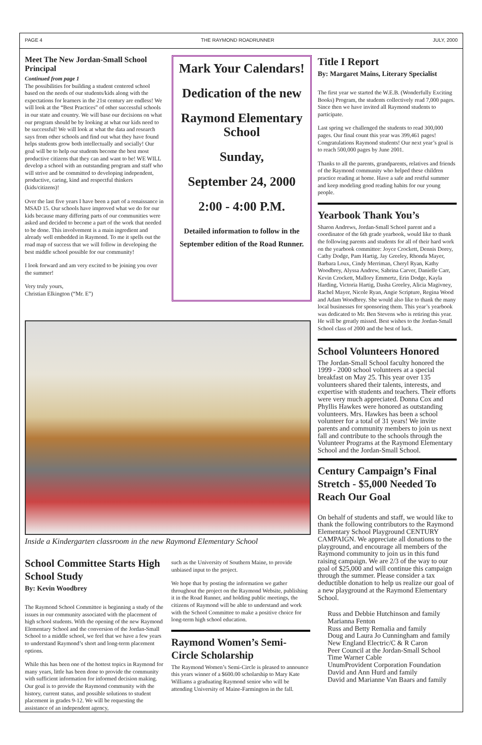PAGE 4 THE RAYMOND ROADRUNNER JULY, 2000
Meet The New Jordan-Small School Principal
Continued from page 1
The possibilities for building a student centered school based on the needs of our students/kids along with the expectations for learners in the 21st century are endless! We will look at the “Best Practices” of other successful schools in our state and country. We will base our decisions on what our program should be by looking at what our kids need to be successful! We will look at what the data and research says from other schools and find out what they have found helps students grow both intellectually and socially! Our goal will be to help our students become the best most productive citizens that they can and want to be! WE WILL develop a school with an outstanding program and staff who will strive and be committed to developing independent, productive, caring, kind and respectful thinkers (kids/citizens)!
Over the last five years I have been a part of a renaissance in MSAD 15. Our schools have improved what we do for our kids because many differing parts of our communities were asked and decided to become a part of the work that needed to be done. This involvement is a main ingredient and already well embedded in Raymond. To me it spells out the road map of success that we will follow in developing the best middle school possible for our community!
I look forward and am very excited to be joining you over the summer!
Very truly yours,
Christian Elkington (“Mr. E”)
Mark Your Calendars!
Dedication of the new
Raymond Elementary School
Sunday,
September 24, 2000
2:00 - 4:00 P.M.
Detailed information to follow in the September edition of the Road Runner.
Title I Report
By: Margaret Mains, Literary Specialist
The first year we started the W.E.B. (Wonderfully Exciting Books) Program, the students collectively read 7,000 pages. Since then we have invited all Raymond students to participate.
Last spring we challenged the students to read 300,000 pages. Our final count this year was 399,461 pages! Congratulations Raymond students! Our next year’s goal is to reach 500,000 pages by June 2001.
Thanks to all the parents, grandparents, relatives and friends of the Raymond community who helped these children practice reading at home. Have a safe and restful summer and keep modeling good reading habits for our young people.
Yearbook Thank You’s
Sharon Andrews, Jordan-Small School parent and a coordinator of the 6th grade yearbook, would like to thank the following parents and students for all of their hard work on the yearbook committee: Joyce Crockett, Dennis Dorey, Cathy Dodge, Pam Hartig, Jay Greeley, Rhonda Mayer, Barbara Loux, Cindy Merriman, Cheryl Ryan, Kathy Woodbrey, Alyssa Andrew, Sabrina Carver, Danielle Carr, Kevin Crockett, Mallory Emmertz, Erin Dodge, Kayla Harding, Victoria Hartig, Dasha Greeley, Alicia Magivney, Rachel Mayer, Nicole Ryan, Angie Scripture, Regina Wood and Adam Woodbrey. She would also like to thank the many local businesses for sponsoring them. This year’s yearbook was dedicated to Mr. Ben Stevens who is retiring this year. He will be greatly missed. Best wishes to the Jordan-Small School class of 2000 and the best of luck.
School Volunteers Honored
The Jordan-Small School faculty honored the 1999 - 2000 school volunteers at a special breakfast on May 25. This year over 135 volunteers shared their talents, interests, and expertise with students and teachers. Their efforts were very much appreciated. Donna Cox and Phyllis Hawkes were honored as outstanding volunteers. Mrs. Hawkes has been a school volunteer for a total of 31 years! We invite parents and community members to join us next fall and contribute to the schools through the Volunteer Programs at the Raymond Elementary School and the Jordan-Small School.
Century Campaign’s Final Stretch - $5,000 Needed To Reach Our Goal
On behalf of students and staff, we would like to thank the following contributors to the Raymond Elementary School Playground CENTURY CAMPAIGN. We appreciate all donations to the playground, and encourage all members of the Raymond community to join us in this fund raising campaign. We are 2/3 of the way to our goal of $25,000 and will continue this campaign through the summer. Please consider a tax deductible donation to help us realize our goal of a new playground at the Raymond Elementary School.
Russ and Debbie Hutchinson and family
Marianna Fenton
Russ and Betty Remalia and family
Doug and Laura Jo Cunningham and family
New England Electric/C & R Caron
Peer Council at the Jordan-Small School
Time Warner Cable
UnumProvident Corporation Foundation
David and Ann Hurd and family
David and Marianne Van Baars and family
Inside a Kindergarten classroom in the new Raymond Elementary School
School Committee Starts High School Study
By: Kevin Woodbrey
The Raymond School Committee is beginning a study of the issues in our community associated with the placement of high school students. With the opening of the new Raymond Elementary School and the conversion of the Jordan-Small School to a middle school, we feel that we have a few years to understand Raymond’s short and long-term placement options.
While this has been one of the hottest topics in Raymond for many years, little has been done to provide the community with sufficient information for informed decision making. Our goal is to provide the Raymond community with the history, current status, and possible solutions to student placement in grades 9-12. We will be requesting the assistance of an independent agency,
such as the University of Southern Maine, to provide unbiased input to the project.
We hope that by posting the information we gather throughout the project on the Raymond Website, publishing it in the Road Runner, and holding public meetings, the citizens of Raymond will be able to understand and work with the School Committee to make a positive choice for long-term high school education.
Raymond Women’s Semi-Circle Scholarship
The Raymond Women’s Semi-Circle is pleased to announce this years winner of a $600.00 scholarship to Mary Kate Williams a graduating Raymond senior who will be attending University of Maine-Farmington in the fall.